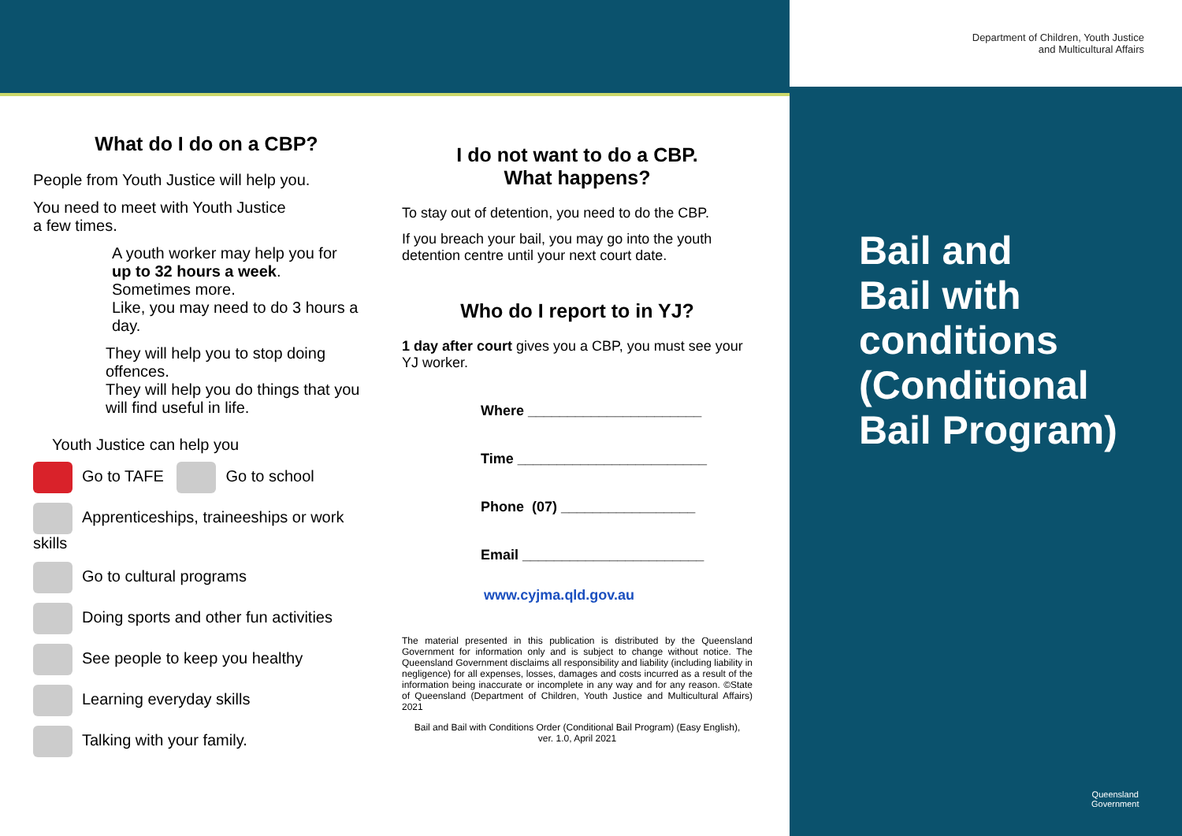Department of Children, Youth Justice
and Multicultural Affairs
Bail and
Bail with
conditions
(Conditional
Bail Program)
Queensland
Government
What do I do on a CBP?
People from Youth Justice will help you.
You need to meet with Youth Justice
a few times.
A youth worker may help you for
up to 32 hours a week.
Sometimes more.
Like, you may need to do 3 hours a day.
They will help you to stop doing offences.
They will help you do things that you will find useful in life.
Youth Justice can help you
Go to TAFE Go to school
Apprenticeships, traineeships or work skills
Go to cultural programs
Doing sports and other fun activities
See people to keep you healthy
Learning everyday skills
Talking with your family.
I do not want to do a CBP.
What happens?
To stay out of detention, you need to do the CBP.
If you breach your bail, you may go into the youth detention centre until your next court date.
Who do I report to in YJ?
1 day after court gives you a CBP, you must see your YJ worker.
Where ______________________
Time ________________________
Phone (07) _________________
Email _______________________
www.cyjma.qld.gov.au
The material presented in this publication is distributed by the Queensland Government for information only and is subject to change without notice. The Queensland Government disclaims all responsibility and liability (including liability in negligence) for all expenses, losses, damages and costs incurred as a result of the information being inaccurate or incomplete in any way and for any reason. ©State of Queensland (Department of Children, Youth Justice and Multicultural Affairs) 2021
Bail and Bail with Conditions Order (Conditional Bail Program) (Easy English),
ver. 1.0, April 2021